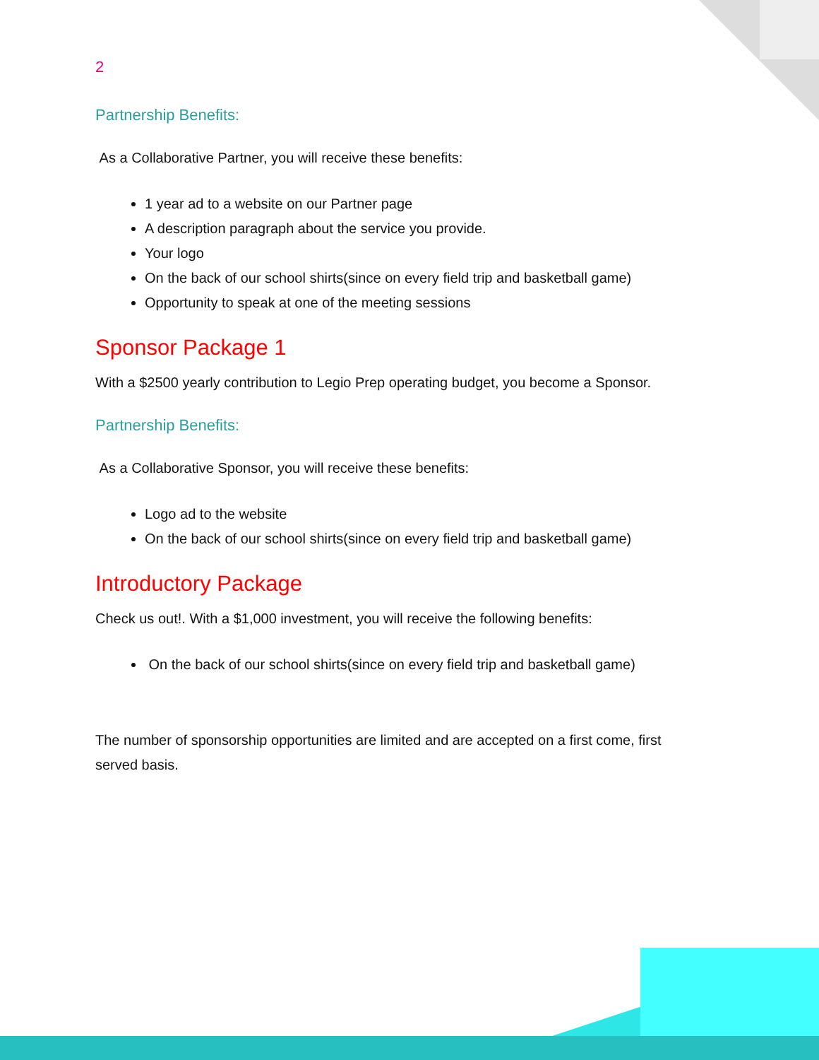2
Partnership Benefits:
As a Collaborative Partner, you will receive these benefits:
1 year ad to a website on our Partner page
A description paragraph about the service you provide.
Your logo
On the back of our school shirts(since on every field trip and basketball game)
Opportunity to speak at one of the meeting sessions
Sponsor Package 1
With a $2500 yearly contribution to Legio Prep operating budget, you become a Sponsor.
Partnership Benefits:
As a Collaborative Sponsor, you will receive these benefits:
Logo ad to the website
On the back of our school shirts(since on every field trip and basketball game)
Introductory Package
Check us out!. With a $1,000 investment, you will receive the following benefits:
On the back of our school shirts(since on every field trip and basketball game)
The number of sponsorship opportunities are limited and are accepted on a first come, first served basis.